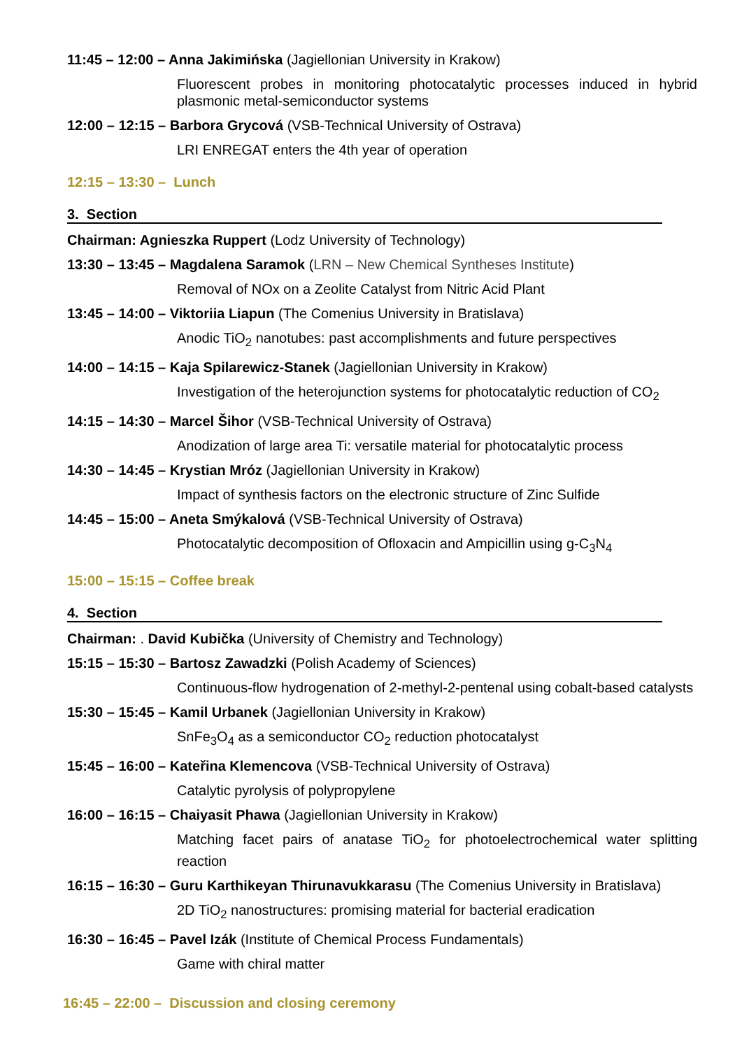11:45 – 12:00 – Anna Jakimińska (Jagiellonian University in Krakow)
Fluorescent probes in monitoring photocatalytic processes induced in hybrid plasmonic metal-semiconductor systems
12:00 – 12:15 – Barbora Grycová (VSB-Technical University of Ostrava)
LRI ENREGAT enters the 4th year of operation
12:15 – 13:30 – Lunch
3. Section
Chairman: Agnieszka Ruppert (Lodz University of Technology)
13:30 – 13:45 – Magdalena Saramok (LRN – New Chemical Syntheses Institute)
Removal of NOx on a Zeolite Catalyst from Nitric Acid Plant
13:45 – 14:00 – Viktoriia Liapun (The Comenius University in Bratislava)
Anodic TiO<sub>2</sub> nanotubes: past accomplishments and future perspectives
14:00 – 14:15 – Kaja Spilarewicz-Stanek (Jagiellonian University in Krakow)
Investigation of the heterojunction systems for photocatalytic reduction of CO<sub>2</sub>
14:15 – 14:30 – Marcel Šihor (VSB-Technical University of Ostrava)
Anodization of large area Ti: versatile material for photocatalytic process
14:30 – 14:45 – Krystian Mróz (Jagiellonian University in Krakow)
Impact of synthesis factors on the electronic structure of Zinc Sulfide
14:45 – 15:00 – Aneta Smýkalová (VSB-Technical University of Ostrava)
Photocatalytic decomposition of Ofloxacin and Ampicillin using g-C<sub>3</sub>N<sub>4</sub>
15:00 – 15:15 – Coffee break
4. Section
Chairman: . David Kubička (University of Chemistry and Technology)
15:15 – 15:30 – Bartosz Zawadzki (Polish Academy of Sciences)
Continuous-flow hydrogenation of 2-methyl-2-pentenal using cobalt-based catalysts
15:30 – 15:45 – Kamil Urbanek (Jagiellonian University in Krakow)
SnFe<sub>3</sub>O<sub>4</sub> as a semiconductor CO<sub>2</sub> reduction photocatalyst
15:45 – 16:00 – Kateřina Klemencova (VSB-Technical University of Ostrava)
Catalytic pyrolysis of polypropylene
16:00 – 16:15 – Chaiyasit Phawa (Jagiellonian University in Krakow)
Matching facet pairs of anatase TiO<sub>2</sub> for photoelectrochemical water splitting reaction
16:15 – 16:30 – Guru Karthikeyan Thirunavukkarasu (The Comenius University in Bratislava)
2D TiO<sub>2</sub> nanostructures: promising material for bacterial eradication
16:30 – 16:45 – Pavel Izák (Institute of Chemical Process Fundamentals)
Game with chiral matter
16:45 – 22:00 – Discussion and closing ceremony